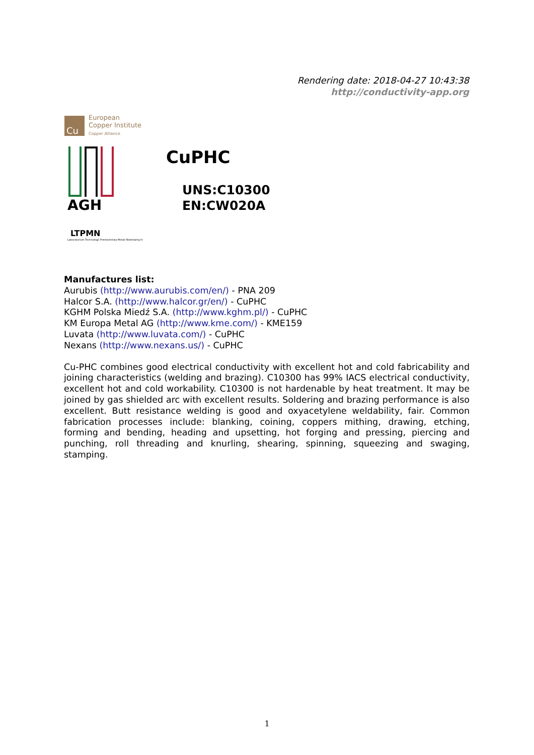Rendering date: 2018-04-27 10:43:38
http://conductivity-app.org
Cu
European
Copper Institute
Copper Alliance
AGH
LTPMN
Laboratorium Technologii Przetwórstwa Metali Nieżelaznych
CuPHC
UNS:C10300
EN:CW020A
Manufactures list:
Aurubis (http://www.aurubis.com/en/) - PNA 209
Halcor S.A. (http://www.halcor.gr/en/) - CuPHC
KGHM Polska Miedź S.A. (http://www.kghm.pl/) - CuPHC
KM Europa Metal AG (http://www.kme.com/) - KME159
Luvata (http://www.luvata.com/) - CuPHC
Nexans (http://www.nexans.us/) - CuPHC
Cu-PHC combines good electrical conductivity with excellent hot and cold fabricability and joining characteristics (welding and brazing). C10300 has 99% IACS electrical conductivity, excellent hot and cold workability. C10300 is not hardenable by heat treatment. It may be joined by gas shielded arc with excellent results. Soldering and brazing performance is also excellent. Butt resistance welding is good and oxyacetylene weldability, fair. Common fabrication processes include: blanking, coining, coppers mithing, drawing, etching, forming and bending, heading and upsetting, hot forging and pressing, piercing and punching, roll threading and knurling, shearing, spinning, squeezing and swaging, stamping.
1